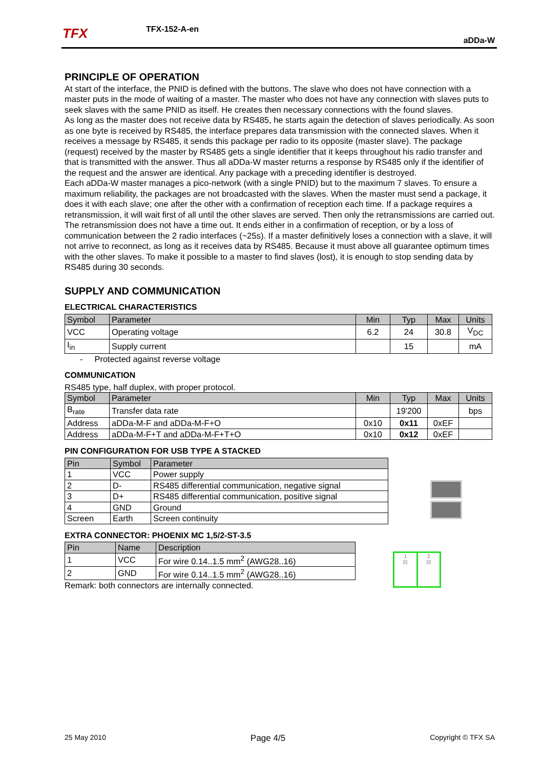TFX TFX-152-A-en
aDDa-W
PRINCIPLE OF OPERATION
At start of the interface, the PNID is defined with the buttons. The slave who does not have connection with a master puts in the mode of waiting of a master. The master who does not have any connection with slaves puts to seek slaves with the same PNID as itself. He creates then necessary connections with the found slaves.
As long as the master does not receive data by RS485, he starts again the detection of slaves periodically. As soon as one byte is received by RS485, the interface prepares data transmission with the connected slaves. When it receives a message by RS485, it sends this package per radio to its opposite (master slave). The package (request) received by the master by RS485 gets a single identifier that it keeps throughout his radio transfer and that is transmitted with the answer. Thus all aDDa-W master returns a response by RS485 only if the identifier of the request and the answer are identical. Any package with a preceding identifier is destroyed.
Each aDDa-W master manages a pico-network (with a single PNID) but to the maximum 7 slaves. To ensure a maximum reliability, the packages are not broadcasted with the slaves. When the master must send a package, it does it with each slave; one after the other with a confirmation of reception each time. If a package requires a retransmission, it will wait first of all until the other slaves are served. Then only the retransmissions are carried out. The retransmission does not have a time out. It ends either in a confirmation of reception, or by a loss of communication between the 2 radio interfaces (~25s). If a master definitively loses a connection with a slave, it will not arrive to reconnect, as long as it receives data by RS485. Because it must above all guarantee optimum times with the other slaves. To make it possible to a master to find slaves (lost), it is enough to stop sending data by RS485 during 30 seconds.
SUPPLY AND COMMUNICATION
ELECTRICAL CHARACTERISTICS
| Symbol | Parameter | Min | Typ | Max | Units |
| --- | --- | --- | --- | --- | --- |
| VCC | Operating voltage | 6.2 | 24 | 30.8 | V<sub>DC</sub> |
| I<sub>in</sub> | Supply current | | 15 | | mA |
- Protected against reverse voltage
COMMUNICATION
RS485 type, half duplex, with proper protocol.
| Symbol | Parameter | Min | Typ | Max | Units |
| --- | --- | --- | --- | --- | --- |
| B<sub>rate</sub> | Transfer data rate | | 19'200 | | bps |
| Address | aDDa-M-F and aDDa-M-F+O | 0x10 | 0x11 | 0xEF | |
| Address | aDDa-M-F+T and aDDa-M-F+T+O | 0x10 | 0x12 | 0xEF | |
PIN CONFIGURATION FOR USB TYPE A STACKED
| Pin | Symbol | Parameter |
| --- | --- | --- |
| 1 | VCC | Power supply |
| 2 | D- | RS485 differential communication, negative signal |
| 3 | D+ | RS485 differential communication, positive signal |
| 4 | GND | Ground |
| Screen | Earth | Screen continuity |
EXTRA CONNECTOR: PHOENIX MC 1,5/2-ST-3.5
| Pin | Name | Description |
| --- | --- | --- |
| 1 | VCC | For wire 0.14..1.5 mm<sup>2</sup> (AWG28..16) |
| 2 | GND | For wire 0.14..1.5 mm<sup>2</sup> (AWG28..16) |
Remark: both connectors are internally connected.
1
☒
2
☒
25 May 2010 Page 4/5 Copyright © TFX SA